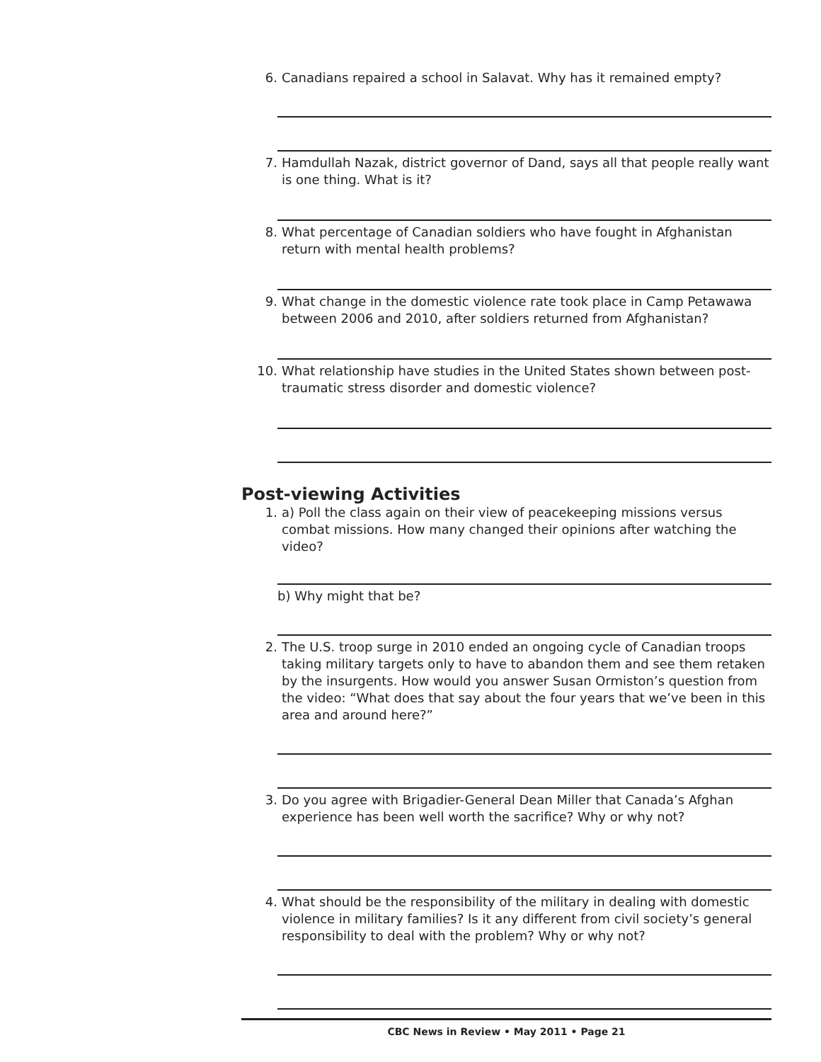6. Canadians repaired a school in Salavat. Why has it remained empty?
7. Hamdullah Nazak, district governor of Dand, says all that people really want is one thing. What is it?
8. What percentage of Canadian soldiers who have fought in Afghanistan return with mental health problems?
9. What change in the domestic violence rate took place in Camp Petawawa between 2006 and 2010, after soldiers returned from Afghanistan?
10. What relationship have studies in the United States shown between post-traumatic stress disorder and domestic violence?
Post-viewing Activities
1. a) Poll the class again on their view of peacekeeping missions versus combat missions. How many changed their opinions after watching the video?
b) Why might that be?
2. The U.S. troop surge in 2010 ended an ongoing cycle of Canadian troops taking military targets only to have to abandon them and see them retaken by the insurgents. How would you answer Susan Ormiston’s question from the video: “What does that say about the four years that we’ve been in this area and around here?”
3. Do you agree with Brigadier-General Dean Miller that Canada’s Afghan experience has been well worth the sacrifice? Why or why not?
4. What should be the responsibility of the military in dealing with domestic violence in military families? Is it any different from civil society’s general responsibility to deal with the problem? Why or why not?
CBC News in Review • May 2011 • Page 21